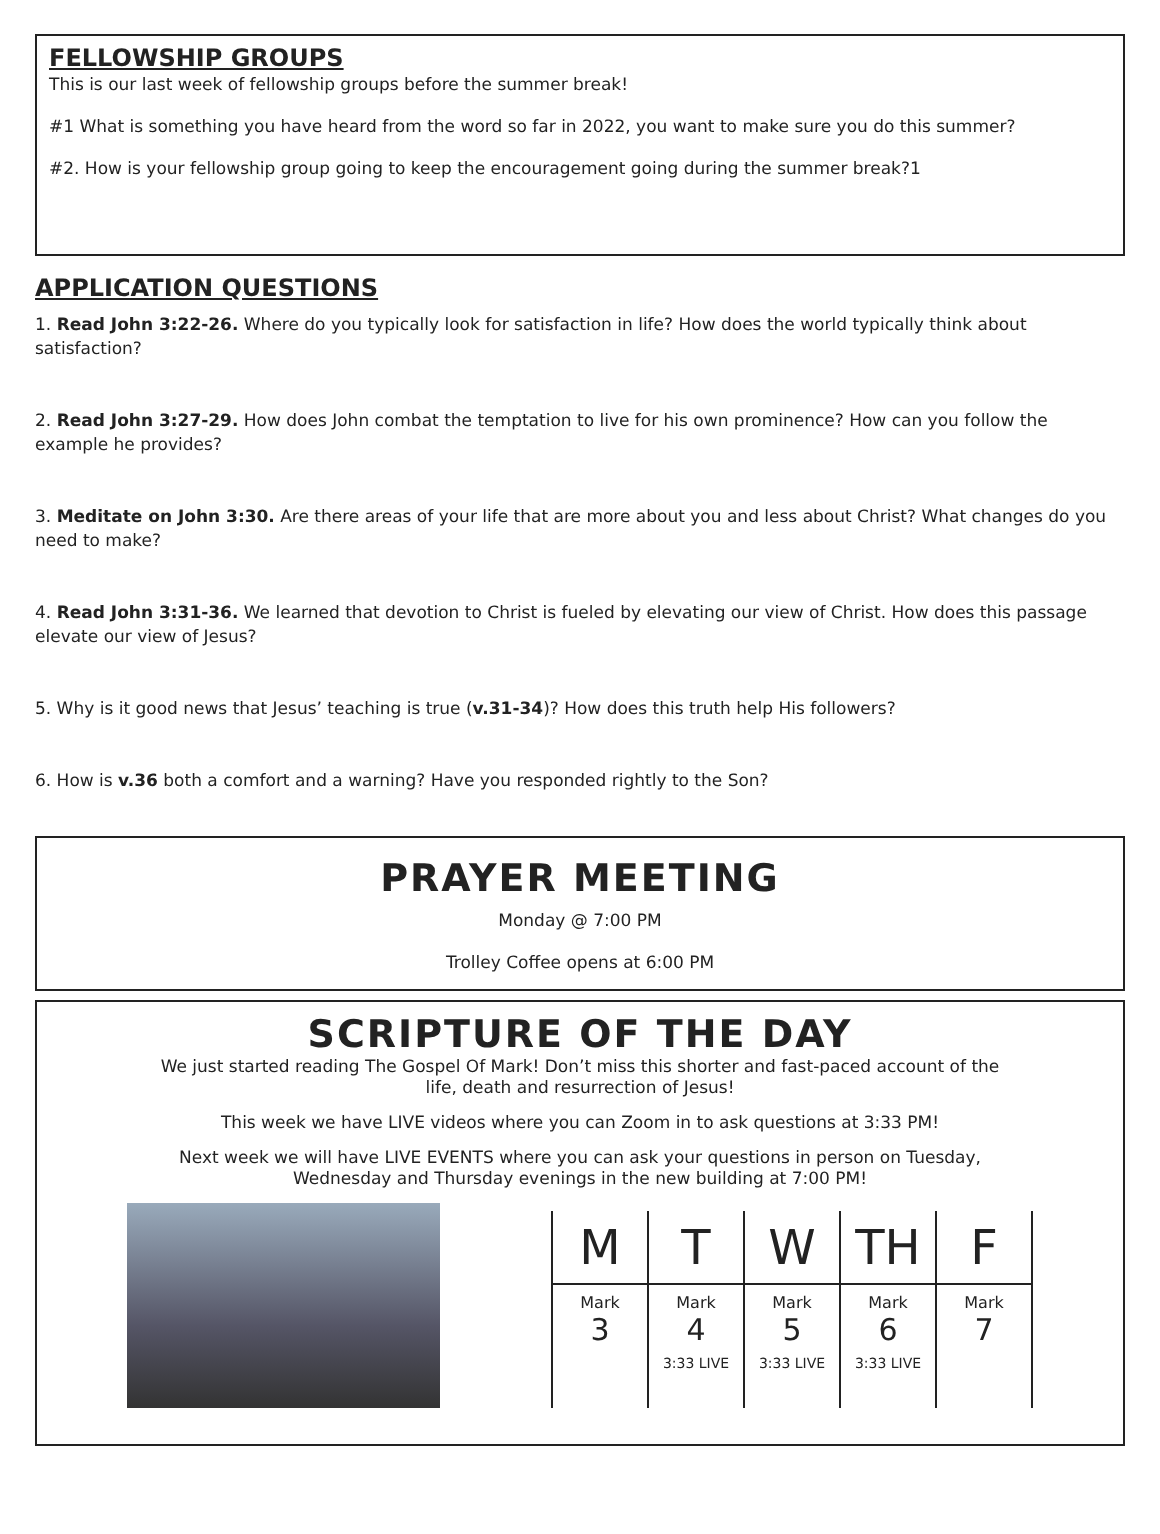FELLOWSHIP GROUPS
This is our last week of fellowship groups before the summer break!
#1 What is something you have heard from the word so far in 2022, you want to make sure you do this summer?
#2. How is your fellowship group going to keep the encouragement going during the summer break?1
APPLICATION QUESTIONS
1. Read John 3:22-26. Where do you typically look for satisfaction in life? How does the world typically think about satisfaction?
2. Read John 3:27-29. How does John combat the temptation to live for his own prominence? How can you follow the example he provides?
3. Meditate on John 3:30. Are there areas of your life that are more about you and less about Christ? What changes do you need to make?
4. Read John 3:31-36. We learned that devotion to Christ is fueled by elevating our view of Christ. How does this passage elevate our view of Jesus?
5. Why is it good news that Jesus’ teaching is true (v.31-34)? How does this truth help His followers?
6. How is v.36 both a comfort and a warning? Have you responded rightly to the Son?
PRAYER MEETING
Monday @ 7:00 PM
Trolley Coffee opens at 6:00 PM
SCRIPTURE OF THE DAY
We just started reading The Gospel Of Mark! Don’t miss this shorter and fast-paced account of the
life, death and resurrection of Jesus!
This week we have LIVE videos where you can Zoom in to ask questions at 3:33 PM!
Next week we will have LIVE EVENTS where you can ask your questions in person on Tuesday,
Wednesday and Thursday evenings in the new building at 7:00 PM!
| M | T | W | TH | F |
| --- | --- | --- | --- | --- |
| Mark 3 | Mark 4 3:33 LIVE | Mark 5 3:33 LIVE | Mark 6 3:33 LIVE | Mark 7 |